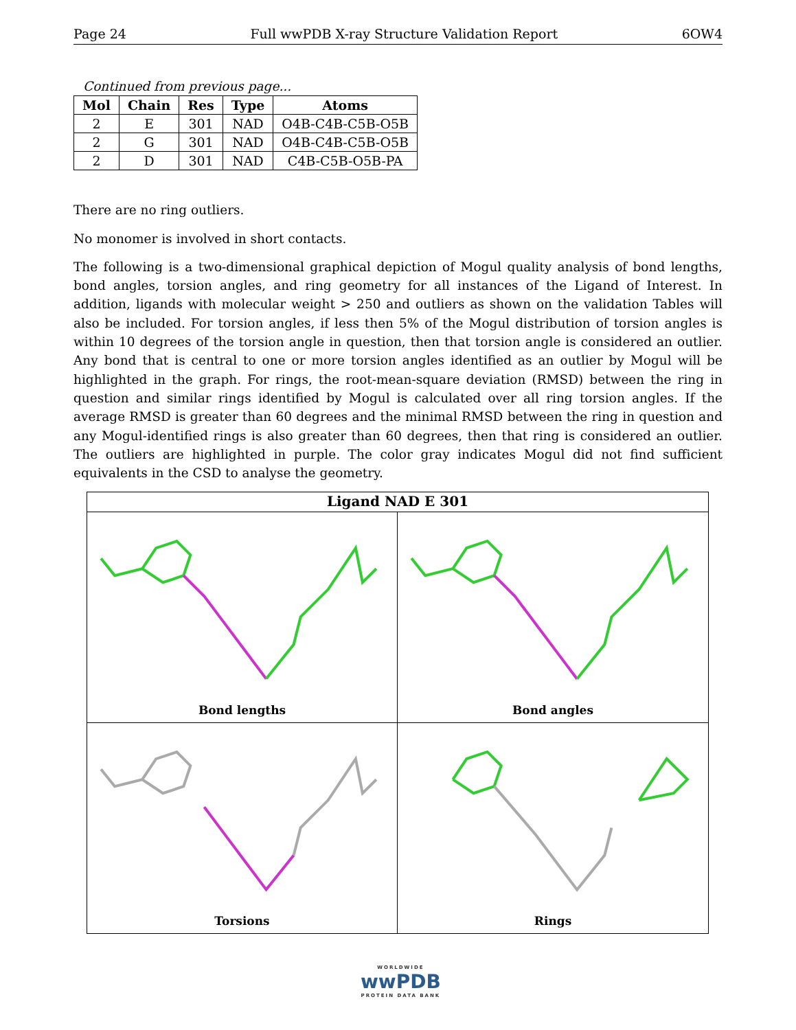Page 24 Full wwPDB X-ray Structure Validation Report 6OW4
Continued from previous page...
| Mol | Chain | Res | Type | Atoms |
| --- | --- | --- | --- | --- |
| 2 | E | 301 | NAD | O4B-C4B-C5B-O5B |
| 2 | G | 301 | NAD | O4B-C4B-C5B-O5B |
| 2 | D | 301 | NAD | C4B-C5B-O5B-PA |
There are no ring outliers.
No monomer is involved in short contacts.
The following is a two-dimensional graphical depiction of Mogul quality analysis of bond lengths, bond angles, torsion angles, and ring geometry for all instances of the Ligand of Interest. In addition, ligands with molecular weight > 250 and outliers as shown on the validation Tables will also be included. For torsion angles, if less then 5% of the Mogul distribution of torsion angles is within 10 degrees of the torsion angle in question, then that torsion angle is considered an outlier. Any bond that is central to one or more torsion angles identified as an outlier by Mogul will be highlighted in the graph. For rings, the root-mean-square deviation (RMSD) between the ring in question and similar rings identified by Mogul is calculated over all ring torsion angles. If the average RMSD is greater than 60 degrees and the minimal RMSD between the ring in question and any Mogul-identified rings is also greater than 60 degrees, then that ring is considered an outlier. The outliers are highlighted in purple. The color gray indicates Mogul did not find sufficient equivalents in the CSD to analyse the geometry.
Ligand NAD E 301
Bond lengths
Bond angles
Torsions
Rings
WORLDWIDE
wwPDB
PROTEIN DATA BANK